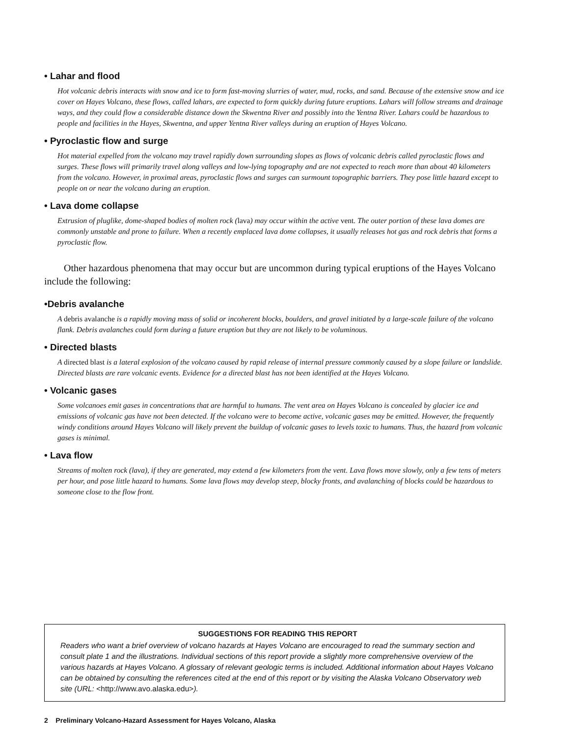• Lahar and flood
Hot volcanic debris interacts with snow and ice to form fast-moving slurries of water, mud, rocks, and sand. Because of the extensive snow and ice cover on Hayes Volcano, these flows, called lahars, are expected to form quickly during future eruptions. Lahars will follow streams and drainage ways, and they could flow a considerable distance down the Skwentna River and possibly into the Yentna River. Lahars could be hazardous to people and facilities in the Hayes, Skwentna, and upper Yentna River valleys during an eruption of Hayes Volcano.
• Pyroclastic flow and surge
Hot material expelled from the volcano may travel rapidly down surrounding slopes as flows of volcanic debris called pyroclastic flows and surges. These flows will primarily travel along valleys and low-lying topography and are not expected to reach more than about 40 kilometers from the volcano. However, in proximal areas, pyroclastic flows and surges can surmount topographic barriers. They pose little hazard except to people on or near the volcano during an eruption.
• Lava dome collapse
Extrusion of pluglike, dome-shaped bodies of molten rock (lava) may occur within the active vent. The outer portion of these lava domes are commonly unstable and prone to failure. When a recently emplaced lava dome collapses, it usually releases hot gas and rock debris that forms a pyroclastic flow.
Other hazardous phenomena that may occur but are uncommon during typical eruptions of the Hayes Volcano include the following:
•Debris avalanche
A debris avalanche is a rapidly moving mass of solid or incoherent blocks, boulders, and gravel initiated by a large-scale failure of the volcano flank. Debris avalanches could form during a future eruption but they are not likely to be voluminous.
• Directed blasts
A directed blast is a lateral explosion of the volcano caused by rapid release of internal pressure commonly caused by a slope failure or landslide. Directed blasts are rare volcanic events. Evidence for a directed blast has not been identified at the Hayes Volcano.
• Volcanic gases
Some volcanoes emit gases in concentrations that are harmful to humans. The vent area on Hayes Volcano is concealed by glacier ice and emissions of volcanic gas have not been detected. If the volcano were to become active, volcanic gases may be emitted. However, the frequently windy conditions around Hayes Volcano will likely prevent the buildup of volcanic gases to levels toxic to humans. Thus, the hazard from volcanic gases is minimal.
• Lava flow
Streams of molten rock (lava), if they are generated, may extend a few kilometers from the vent. Lava flows move slowly, only a few tens of meters per hour, and pose little hazard to humans. Some lava flows may develop steep, blocky fronts, and avalanching of blocks could be hazardous to someone close to the flow front.
SUGGESTIONS FOR READING THIS REPORT
Readers who want a brief overview of volcano hazards at Hayes Volcano are encouraged to read the summary section and consult plate 1 and the illustrations. Individual sections of this report provide a slightly more comprehensive overview of the various hazards at Hayes Volcano. A glossary of relevant geologic terms is included. Additional information about Hayes Volcano can be obtained by consulting the references cited at the end of this report or by visiting the Alaska Volcano Observatory web site (URL: <http://www.avo.alaska.edu>).
2 Preliminary Volcano-Hazard Assessment for Hayes Volcano, Alaska